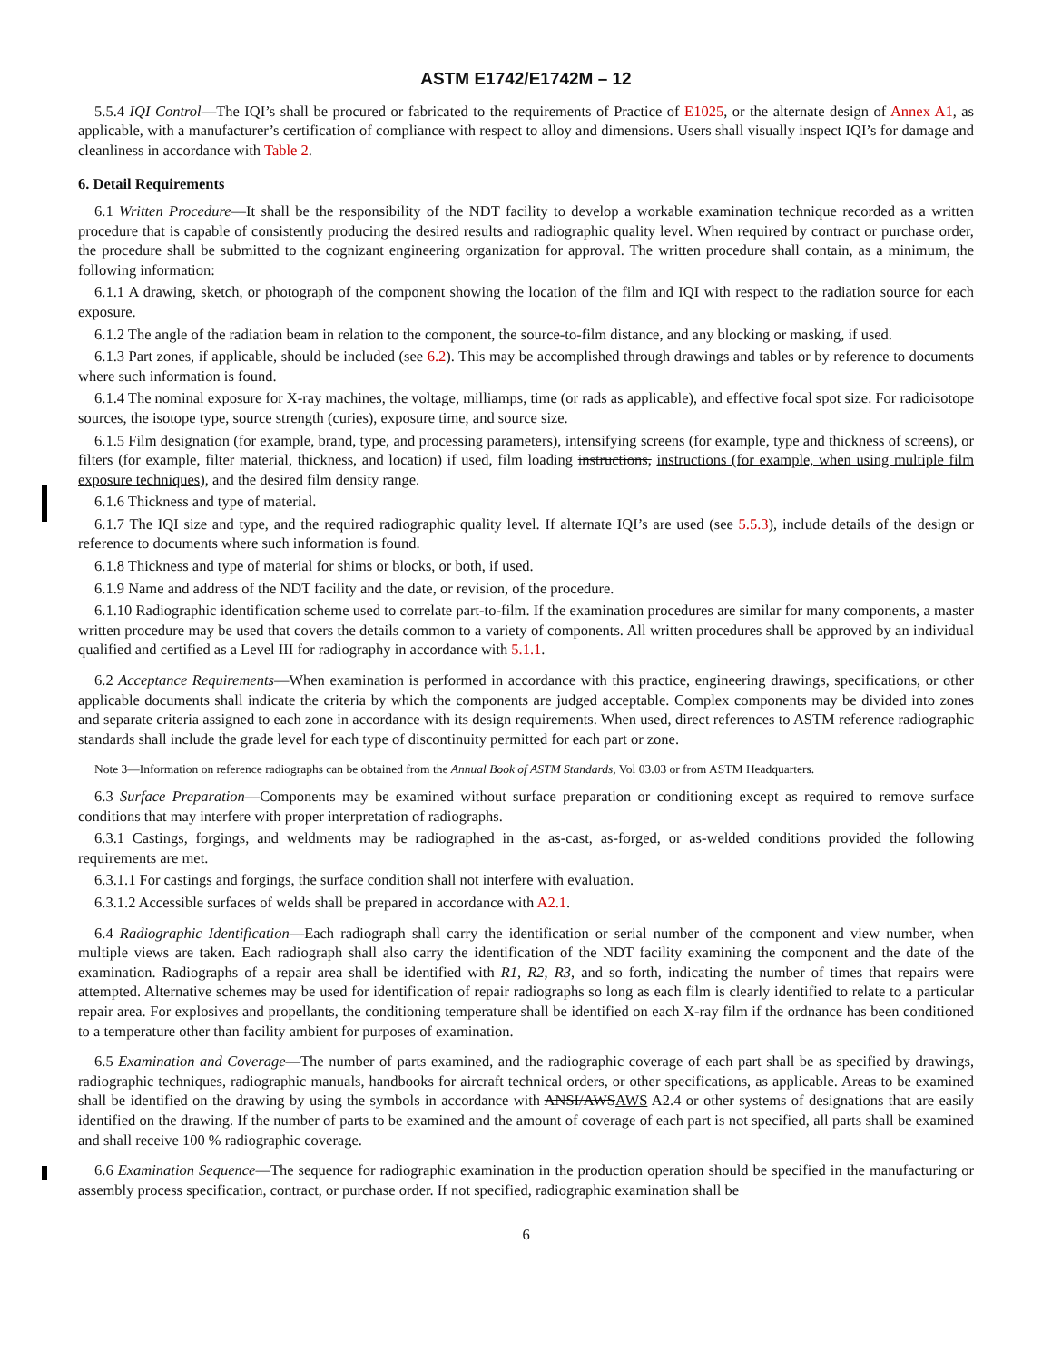ASTM E1742/E1742M – 12
5.5.4 IQI Control—The IQI’s shall be procured or fabricated to the requirements of Practice of E1025, or the alternate design of Annex A1, as applicable, with a manufacturer’s certification of compliance with respect to alloy and dimensions. Users shall visually inspect IQI’s for damage and cleanliness in accordance with Table 2.
6. Detail Requirements
6.1 Written Procedure—It shall be the responsibility of the NDT facility to develop a workable examination technique recorded as a written procedure that is capable of consistently producing the desired results and radiographic quality level. When required by contract or purchase order, the procedure shall be submitted to the cognizant engineering organization for approval. The written procedure shall contain, as a minimum, the following information:
6.1.1 A drawing, sketch, or photograph of the component showing the location of the film and IQI with respect to the radiation source for each exposure.
6.1.2 The angle of the radiation beam in relation to the component, the source-to-film distance, and any blocking or masking, if used.
6.1.3 Part zones, if applicable, should be included (see 6.2). This may be accomplished through drawings and tables or by reference to documents where such information is found.
6.1.4 The nominal exposure for X-ray machines, the voltage, milliamps, time (or rads as applicable), and effective focal spot size. For radioisotope sources, the isotope type, source strength (curies), exposure time, and source size.
6.1.5 Film designation (for example, brand, type, and processing parameters), intensifying screens (for example, type and thickness of screens), or filters (for example, filter material, thickness, and location) if used, film loading instructions, instructions (for example, when using multiple film exposure techniques), and the desired film density range.
6.1.6 Thickness and type of material.
6.1.7 The IQI size and type, and the required radiographic quality level. If alternate IQI’s are used (see 5.5.3), include details of the design or reference to documents where such information is found.
6.1.8 Thickness and type of material for shims or blocks, or both, if used.
6.1.9 Name and address of the NDT facility and the date, or revision, of the procedure.
6.1.10 Radiographic identification scheme used to correlate part-to-film. If the examination procedures are similar for many components, a master written procedure may be used that covers the details common to a variety of components. All written procedures shall be approved by an individual qualified and certified as a Level III for radiography in accordance with 5.1.1.
6.2 Acceptance Requirements—When examination is performed in accordance with this practice, engineering drawings, specifications, or other applicable documents shall indicate the criteria by which the components are judged acceptable. Complex components may be divided into zones and separate criteria assigned to each zone in accordance with its design requirements. When used, direct references to ASTM reference radiographic standards shall include the grade level for each type of discontinuity permitted for each part or zone.
Note 3—Information on reference radiographs can be obtained from the Annual Book of ASTM Standards, Vol 03.03 or from ASTM Headquarters.
6.3 Surface Preparation—Components may be examined without surface preparation or conditioning except as required to remove surface conditions that may interfere with proper interpretation of radiographs.
6.3.1 Castings, forgings, and weldments may be radiographed in the as-cast, as-forged, or as-welded conditions provided the following requirements are met.
6.3.1.1 For castings and forgings, the surface condition shall not interfere with evaluation.
6.3.1.2 Accessible surfaces of welds shall be prepared in accordance with A2.1.
6.4 Radiographic Identification—Each radiograph shall carry the identification or serial number of the component and view number, when multiple views are taken. Each radiograph shall also carry the identification of the NDT facility examining the component and the date of the examination. Radiographs of a repair area shall be identified with R1, R2, R3, and so forth, indicating the number of times that repairs were attempted. Alternative schemes may be used for identification of repair radiographs so long as each film is clearly identified to relate to a particular repair area. For explosives and propellants, the conditioning temperature shall be identified on each X-ray film if the ordnance has been conditioned to a temperature other than facility ambient for purposes of examination.
6.5 Examination and Coverage—The number of parts examined, and the radiographic coverage of each part shall be as specified by drawings, radiographic techniques, radiographic manuals, handbooks for aircraft technical orders, or other specifications, as applicable. Areas to be examined shall be identified on the drawing by using the symbols in accordance with ANSI/AWSAWS A2.4 or other systems of designations that are easily identified on the drawing. If the number of parts to be examined and the amount of coverage of each part is not specified, all parts shall be examined and shall receive 100 % radiographic coverage.
6.6 Examination Sequence—The sequence for radiographic examination in the production operation should be specified in the manufacturing or assembly process specification, contract, or purchase order. If not specified, radiographic examination shall be
6